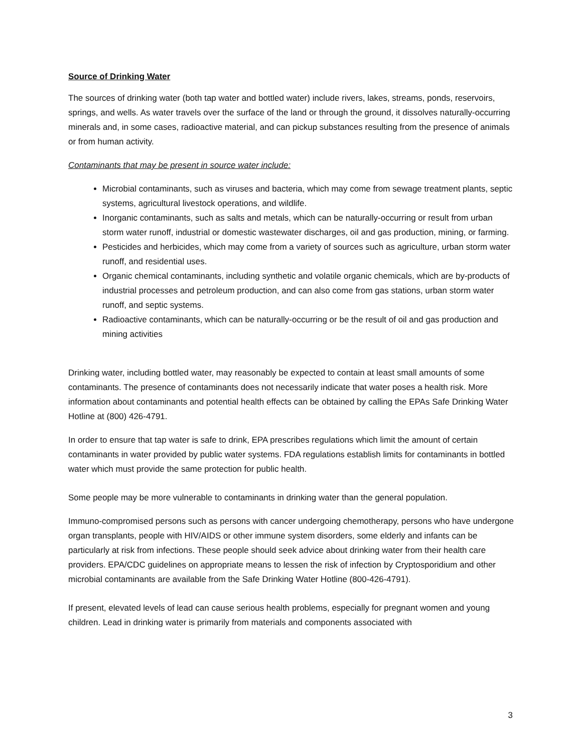Source of Drinking Water
The sources of drinking water (both tap water and bottled water) include rivers, lakes, streams, ponds, reservoirs, springs, and wells. As water travels over the surface of the land or through the ground, it dissolves naturally-occurring minerals and, in some cases, radioactive material, and can pickup substances resulting from the presence of animals or from human activity.
Contaminants that may be present in source water include:
Microbial contaminants, such as viruses and bacteria, which may come from sewage treatment plants, septic systems, agricultural livestock operations, and wildlife.
Inorganic contaminants, such as salts and metals, which can be naturally-occurring or result from urban storm water runoff, industrial or domestic wastewater discharges, oil and gas production, mining, or farming.
Pesticides and herbicides, which may come from a variety of sources such as agriculture, urban storm water runoff, and residential uses.
Organic chemical contaminants, including synthetic and volatile organic chemicals, which are by-products of industrial processes and petroleum production, and can also come from gas stations, urban storm water runoff, and septic systems.
Radioactive contaminants, which can be naturally-occurring or be the result of oil and gas production and mining activities
Drinking water, including bottled water, may reasonably be expected to contain at least small amounts of some contaminants. The presence of contaminants does not necessarily indicate that water poses a health risk. More information about contaminants and potential health effects can be obtained by calling the EPAs Safe Drinking Water Hotline at (800) 426-4791.
In order to ensure that tap water is safe to drink, EPA prescribes regulations which limit the amount of certain contaminants in water provided by public water systems. FDA regulations establish limits for contaminants in bottled water which must provide the same protection for public health.
Some people may be more vulnerable to contaminants in drinking water than the general population.
Immuno-compromised persons such as persons with cancer undergoing chemotherapy, persons who have undergone organ transplants, people with HIV/AIDS or other immune system disorders, some elderly and infants can be particularly at risk from infections. These people should seek advice about drinking water from their health care providers. EPA/CDC guidelines on appropriate means to lessen the risk of infection by Cryptosporidium and other microbial contaminants are available from the Safe Drinking Water Hotline (800-426-4791).
If present, elevated levels of lead can cause serious health problems, especially for pregnant women and young children. Lead in drinking water is primarily from materials and components associated with
3